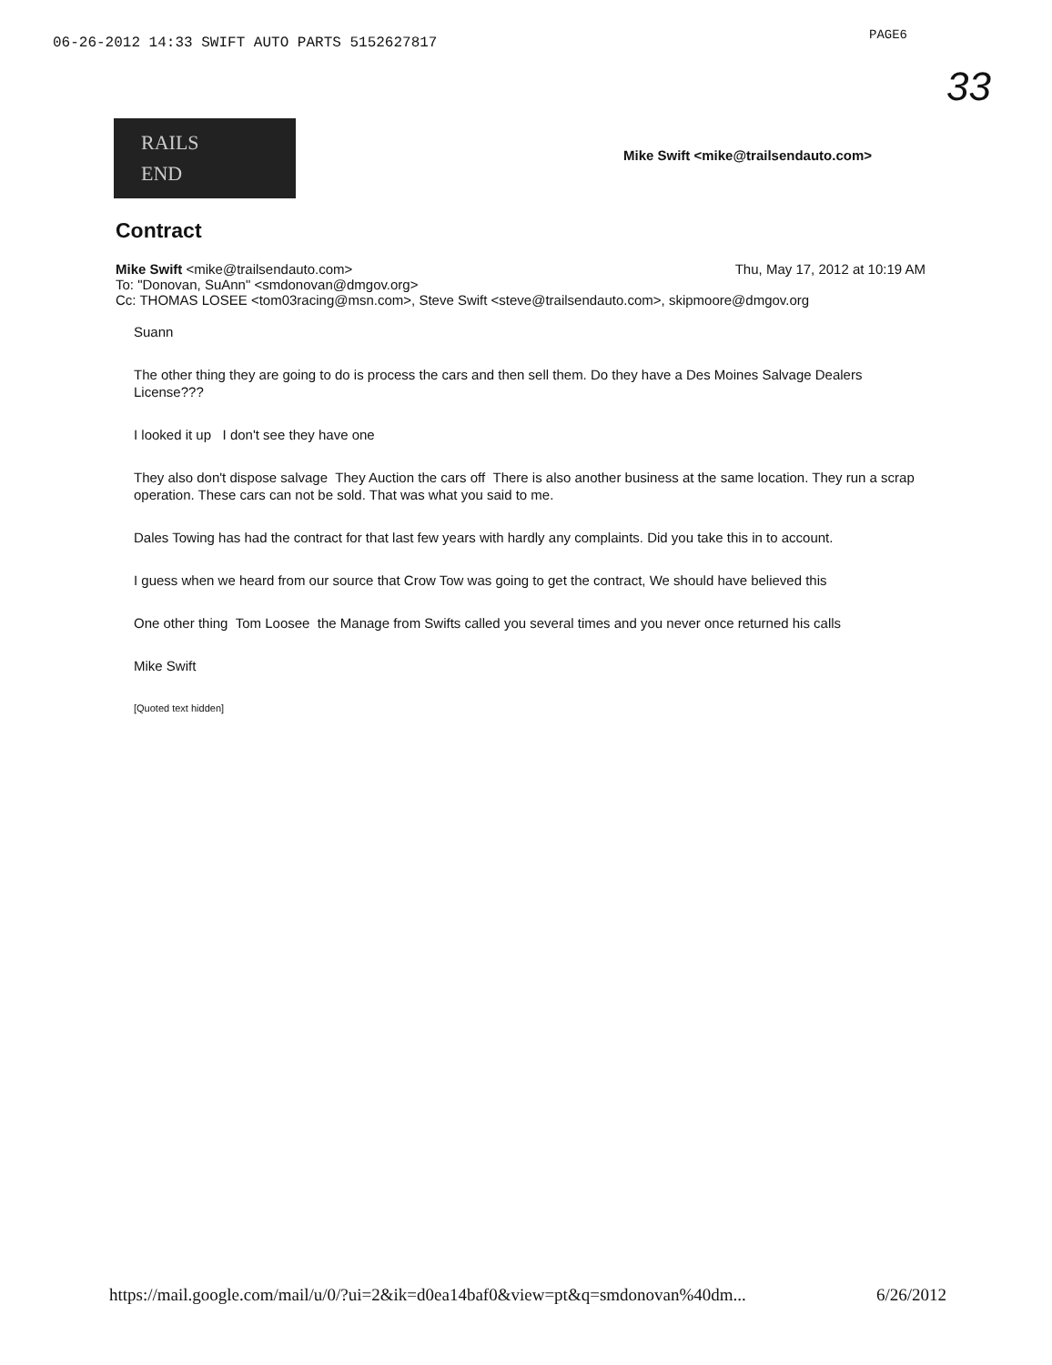06-26-2012 14:33 SWIFT AUTO PARTS 5152627817
PAGE6
33
RAILS
END
Mike Swift <mike@trailsendauto.com>
Contract
Mike Swift <mike@trailsendauto.com> Thu, May 17, 2012 at 10:19 AM
To: "Donovan, SuAnn" <smdonovan@dmgov.org>
Cc: THOMAS LOSEE <tom03racing@msn.com>, Steve Swift <steve@trailsendauto.com>, skipmoore@dmgov.org
Suann
The other thing they are going to do is process the cars and then sell them. Do they have a Des Moines Salvage Dealers License???
I looked it up I don't see they have one
They also don't dispose salvage They Auction the cars off There is also another business at the same location. They run a scrap operation. These cars can not be sold. That was what you said to me.
Dales Towing has had the contract for that last few years with hardly any complaints. Did you take this in to account.
I guess when we heard from our source that Crow Tow was going to get the contract, We should have believed this
One other thing Tom Loosee the Manage from Swifts called you several times and you never once returned his calls
Mike Swift
[Quoted text hidden]
https://mail.google.com/mail/u/0/?ui=2&ik=d0ea14baf0&view=pt&q=smdonovan%40dm... 6/26/2012